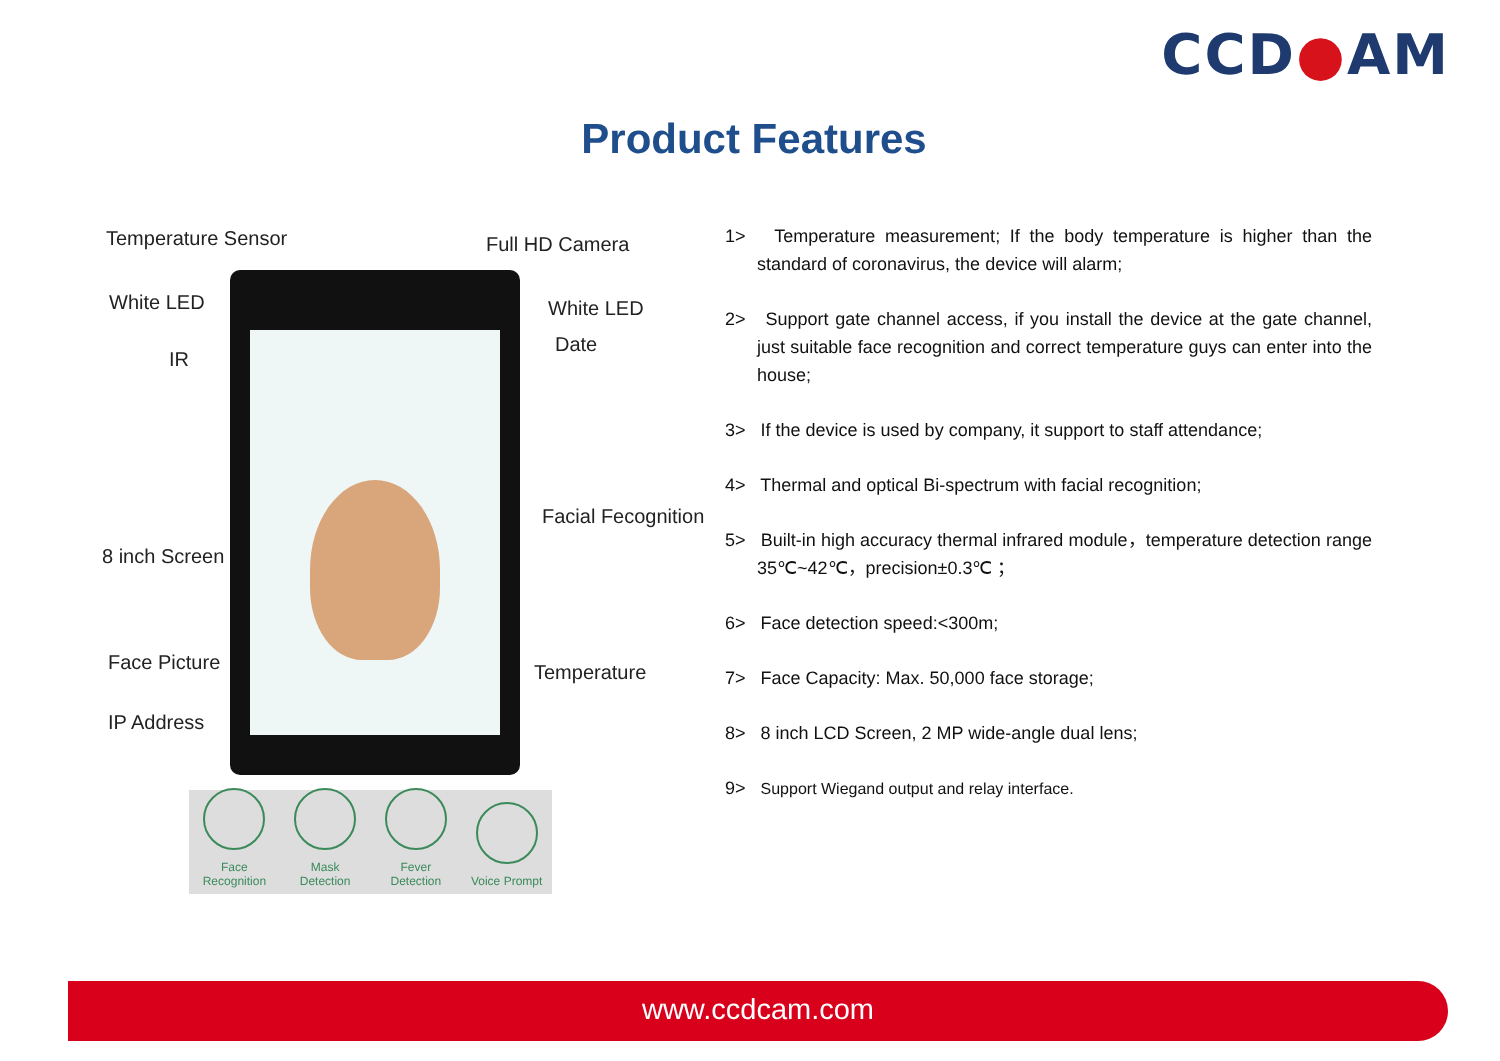CCD●AM
Product Features
Temperature Sensor Full HD Camera
White LED White LED
Date
IR
Facial Fecognition
8 inch Screen
Face Picture Temperature
IP Address
Face Recognition
Mask Detection
Fever Detection
Voice Prompt
1> Temperature measurement; If the body temperature is higher than the standard of coronavirus, the device will alarm;
2> Support gate channel access, if you install the device at the gate channel, just suitable face recognition and correct temperature guys can enter into the house;
3> If the device is used by company, it support to staff attendance;
4> Thermal and optical Bi-spectrum with facial recognition;
5> Built-in high accuracy thermal infrared module，temperature detection range 35℃~42℃，precision±0.3℃ ；
6> Face detection speed:<300m;
7> Face Capacity: Max. 50,000 face storage;
8> 8 inch LCD Screen, 2 MP wide-angle dual lens;
9> Support Wiegand output and relay interface.
www.ccdcam.com